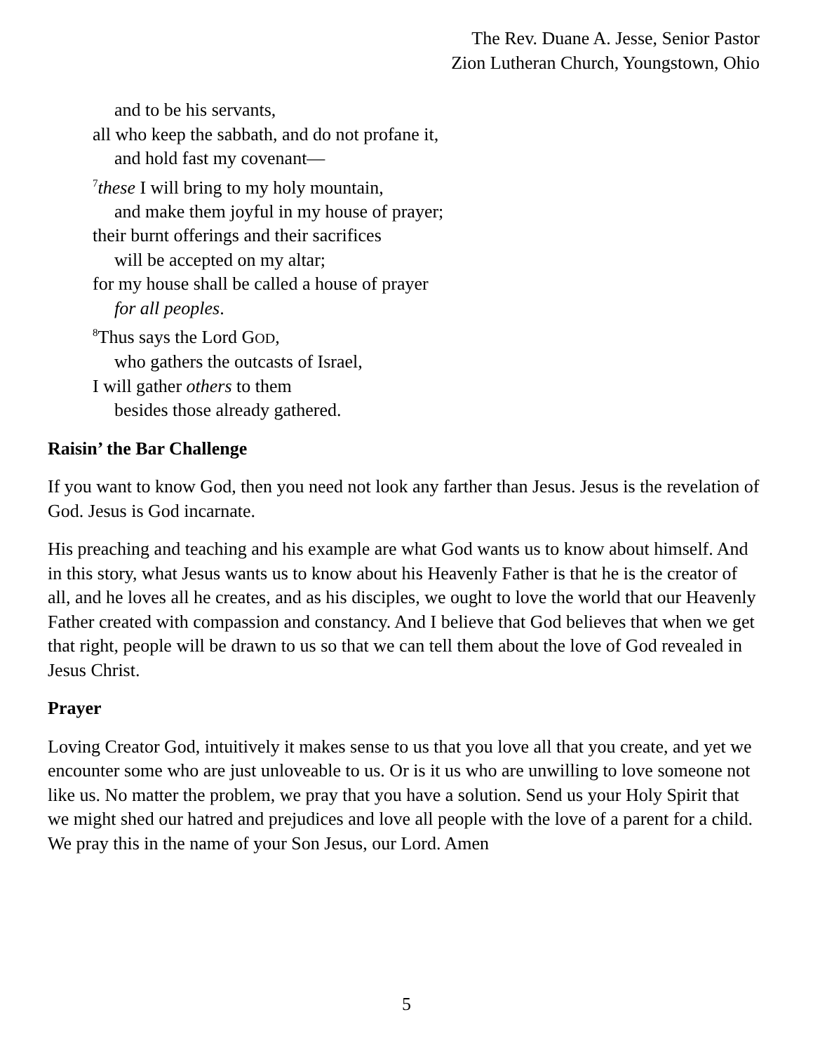The Rev. Duane A. Jesse, Senior Pastor
Zion Lutheran Church, Youngstown, Ohio
and to be his servants,
all who keep the sabbath, and do not profane it,
and hold fast my covenant—
<sup>7</sup> these I will bring to my holy mountain,
and make them joyful in my house of prayer;
their burnt offerings and their sacrifices
will be accepted on my altar;
for my house shall be called a house of prayer
for all peoples.
<sup>8</sup> Thus says the Lord GOD,
who gathers the outcasts of Israel,
I will gather others to them
besides those already gathered.
Raisin’ the Bar Challenge
If you want to know God, then you need not look any farther than Jesus. Jesus is the revelation of God. Jesus is God incarnate.
His preaching and teaching and his example are what God wants us to know about himself. And in this story, what Jesus wants us to know about his Heavenly Father is that he is the creator of all, and he loves all he creates, and as his disciples, we ought to love the world that our Heavenly Father created with compassion and constancy. And I believe that God believes that when we get that right, people will be drawn to us so that we can tell them about the love of God revealed in Jesus Christ.
Prayer
Loving Creator God, intuitively it makes sense to us that you love all that you create, and yet we encounter some who are just unloveable to us. Or is it us who are unwilling to love someone not like us. No matter the problem, we pray that you have a solution. Send us your Holy Spirit that we might shed our hatred and prejudices and love all people with the love of a parent for a child. We pray this in the name of your Son Jesus, our Lord. Amen
5